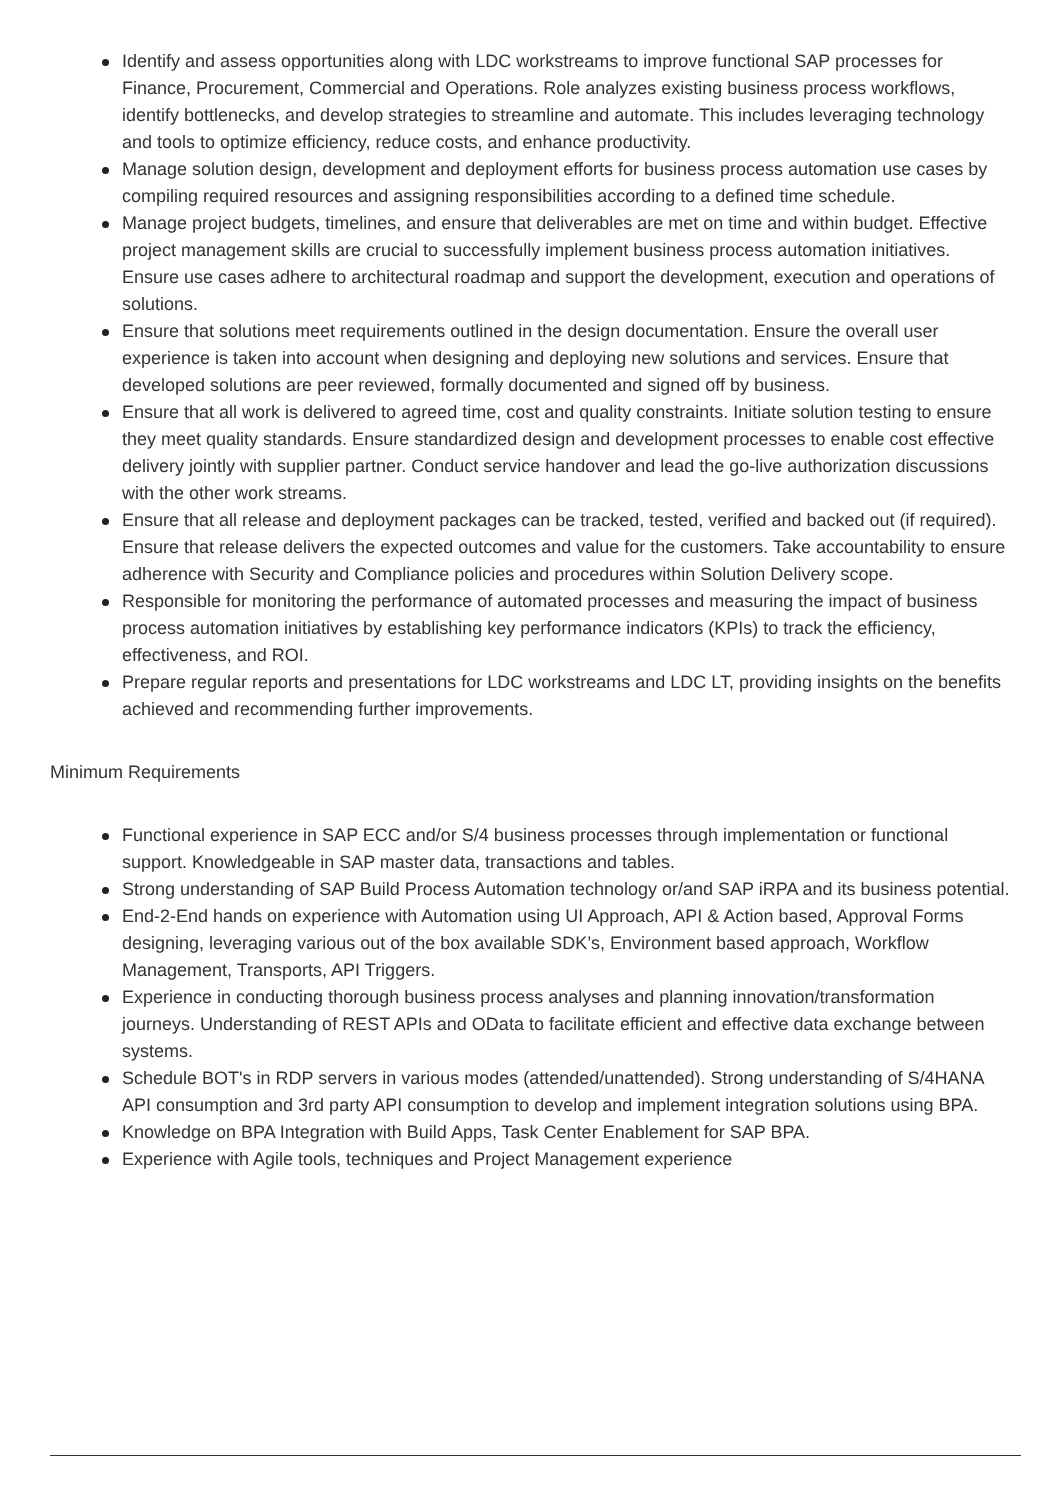Identify and assess opportunities along with LDC workstreams to improve functional SAP processes for Finance, Procurement, Commercial and Operations. Role analyzes existing business process workflows, identify bottlenecks, and develop strategies to streamline and automate. This includes leveraging technology and tools to optimize efficiency, reduce costs, and enhance productivity.
Manage solution design, development and deployment efforts for business process automation use cases by compiling required resources and assigning responsibilities according to a defined time schedule.
Manage project budgets, timelines, and ensure that deliverables are met on time and within budget. Effective project management skills are crucial to successfully implement business process automation initiatives. Ensure use cases adhere to architectural roadmap and support the development, execution and operations of solutions.
Ensure that solutions meet requirements outlined in the design documentation. Ensure the overall user experience is taken into account when designing and deploying new solutions and services. Ensure that developed solutions are peer reviewed, formally documented and signed off by business.
Ensure that all work is delivered to agreed time, cost and quality constraints. Initiate solution testing to ensure they meet quality standards. Ensure standardized design and development processes to enable cost effective delivery jointly with supplier partner. Conduct service handover and lead the go-live authorization discussions with the other work streams.
Ensure that all release and deployment packages can be tracked, tested, verified and backed out (if required). Ensure that release delivers the expected outcomes and value for the customers. Take accountability to ensure adherence with Security and Compliance policies and procedures within Solution Delivery scope.
Responsible for monitoring the performance of automated processes and measuring the impact of business process automation initiatives by establishing key performance indicators (KPIs) to track the efficiency, effectiveness, and ROI.
Prepare regular reports and presentations for LDC workstreams and LDC LT, providing insights on the benefits achieved and recommending further improvements.
Minimum Requirements
Functional experience in SAP ECC and/or S/4 business processes through implementation or functional support. Knowledgeable in SAP master data, transactions and tables.
Strong understanding of SAP Build Process Automation technology or/and SAP iRPA and its business potential.
End-2-End hands on experience with Automation using UI Approach, API & Action based, Approval Forms designing, leveraging various out of the box available SDK’s, Environment based approach, Workflow Management, Transports, API Triggers.
Experience in conducting thorough business process analyses and planning innovation/transformation journeys. Understanding of REST APIs and OData to facilitate efficient and effective data exchange between systems.
Schedule BOT's in RDP servers in various modes (attended/unattended). Strong understanding of S/4HANA API consumption and 3rd party API consumption to develop and implement integration solutions using BPA.
Knowledge on BPA Integration with Build Apps, Task Center Enablement for SAP BPA.
Experience with Agile tools, techniques and Project Management experience